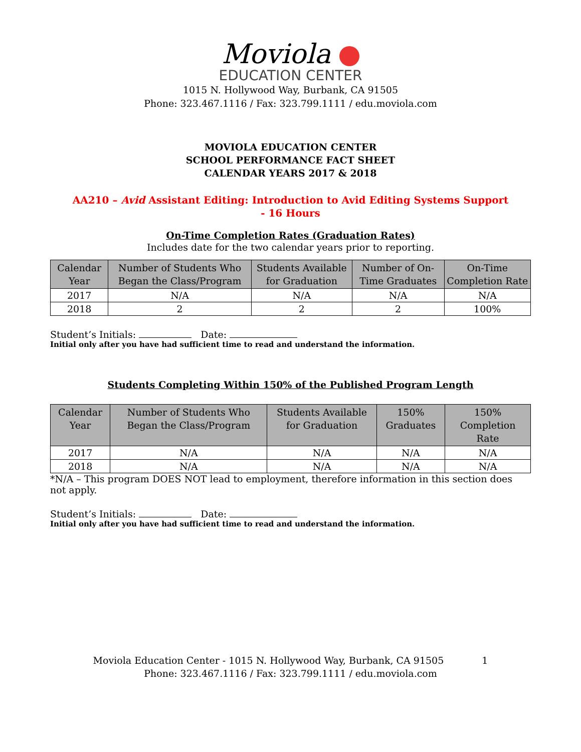Moviola
EDUCATION CENTER
1015 N. Hollywood Way, Burbank, CA 91505
Phone: 323.467.1116 / Fax: 323.799.1111 / edu.moviola.com
MOVIOLA EDUCATION CENTER
SCHOOL PERFORMANCE FACT SHEET
CALENDAR YEARS 2017 & 2018
AA210 – Avid Assistant Editing: Introduction to Avid Editing Systems Support
- 16 Hours
On-Time Completion Rates (Graduation Rates)
Includes date for the two calendar years prior to reporting.
| Calendar Year | Number of Students Who Began the Class/Program | Students Available for Graduation | Number of On-Time Graduates | On-Time Completion Rate |
| --- | --- | --- | --- | --- |
| 2017 | N/A | N/A | N/A | N/A |
| 2018 | 2 | 2 | 2 | 100% |
Student’s Initials: Date:
Initial only after you have had sufficient time to read and understand the information.
Students Completing Within 150% of the Published Program Length
| Calendar Year | Number of Students Who Began the Class/Program | Students Available for Graduation | 150% Graduates | 150% Completion Rate |
| --- | --- | --- | --- | --- |
| 2017 | N/A | N/A | N/A | N/A |
| 2018 | N/A | N/A | N/A | N/A |
*N/A – This program DOES NOT lead to employment, therefore information in this section does not apply.
Student’s Initials: Date:
Initial only after you have had sufficient time to read and understand the information.
Moviola Education Center - 1015 N. Hollywood Way, Burbank, CA 91505 1
Phone: 323.467.1116 / Fax: 323.799.1111 / edu.moviola.com